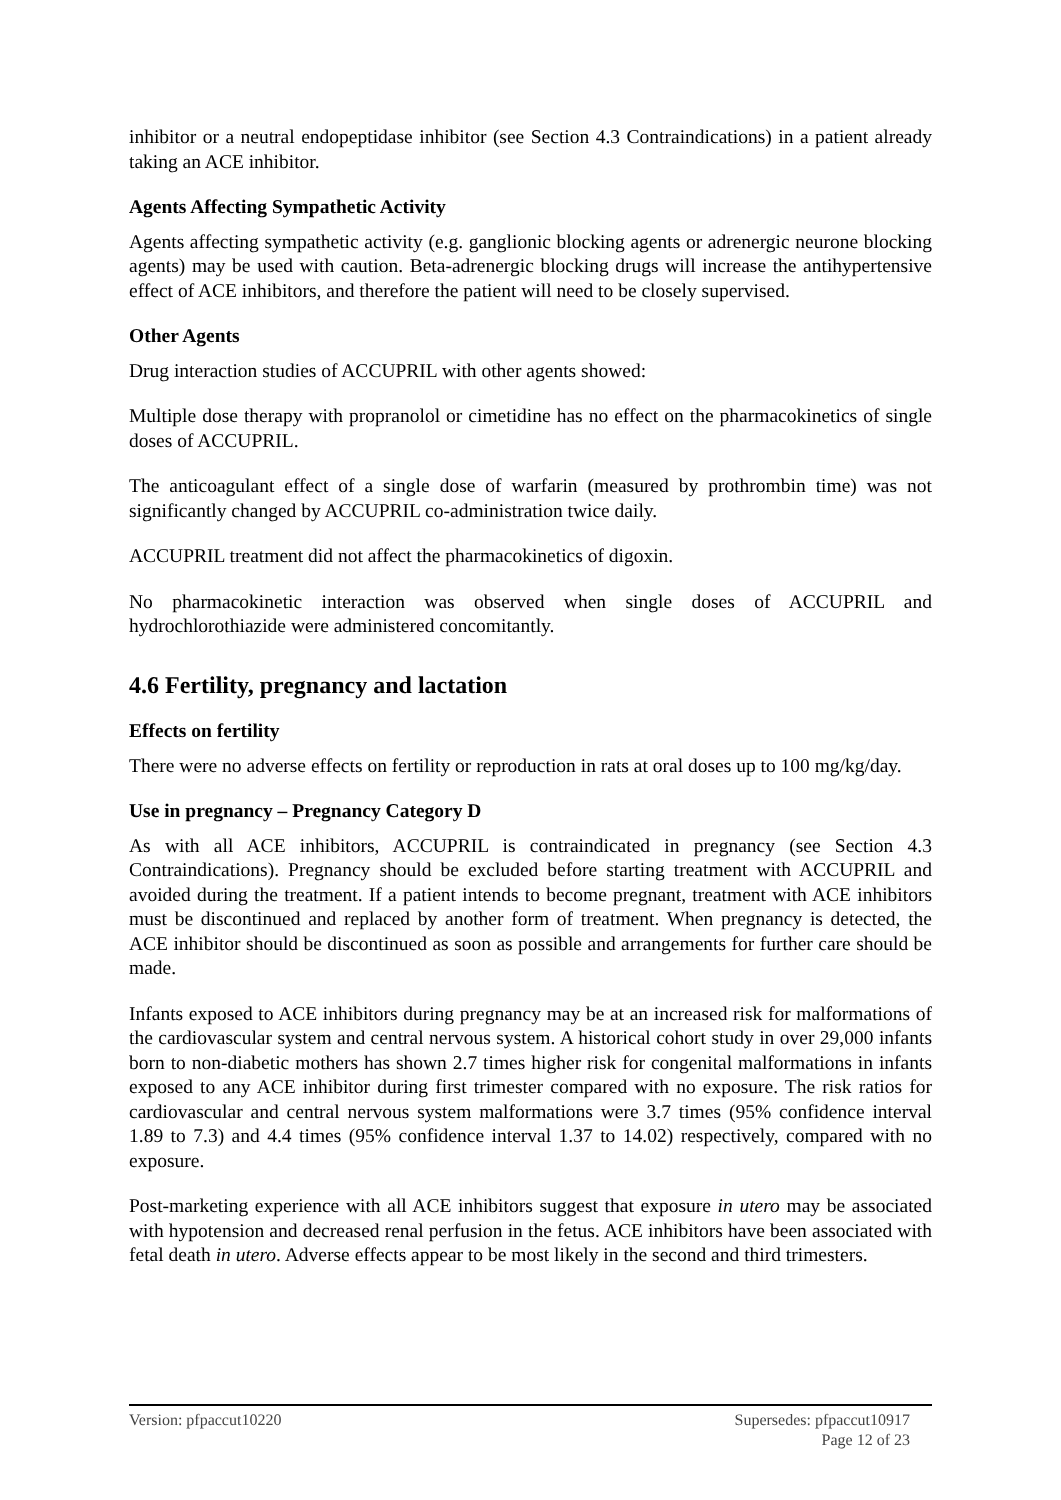inhibitor or a neutral endopeptidase inhibitor (see Section 4.3 Contraindications) in a patient already taking an ACE inhibitor.
Agents Affecting Sympathetic Activity
Agents affecting sympathetic activity (e.g. ganglionic blocking agents or adrenergic neurone blocking agents) may be used with caution. Beta-adrenergic blocking drugs will increase the antihypertensive effect of ACE inhibitors, and therefore the patient will need to be closely supervised.
Other Agents
Drug interaction studies of ACCUPRIL with other agents showed:
Multiple dose therapy with propranolol or cimetidine has no effect on the pharmacokinetics of single doses of ACCUPRIL.
The anticoagulant effect of a single dose of warfarin (measured by prothrombin time) was not significantly changed by ACCUPRIL co-administration twice daily.
ACCUPRIL treatment did not affect the pharmacokinetics of digoxin.
No pharmacokinetic interaction was observed when single doses of ACCUPRIL and hydrochlorothiazide were administered concomitantly.
4.6 Fertility, pregnancy and lactation
Effects on fertility
There were no adverse effects on fertility or reproduction in rats at oral doses up to 100 mg/kg/day.
Use in pregnancy – Pregnancy Category D
As with all ACE inhibitors, ACCUPRIL is contraindicated in pregnancy (see Section 4.3 Contraindications). Pregnancy should be excluded before starting treatment with ACCUPRIL and avoided during the treatment. If a patient intends to become pregnant, treatment with ACE inhibitors must be discontinued and replaced by another form of treatment. When pregnancy is detected, the ACE inhibitor should be discontinued as soon as possible and arrangements for further care should be made.
Infants exposed to ACE inhibitors during pregnancy may be at an increased risk for malformations of the cardiovascular system and central nervous system. A historical cohort study in over 29,000 infants born to non-diabetic mothers has shown 2.7 times higher risk for congenital malformations in infants exposed to any ACE inhibitor during first trimester compared with no exposure. The risk ratios for cardiovascular and central nervous system malformations were 3.7 times (95% confidence interval 1.89 to 7.3) and 4.4 times (95% confidence interval 1.37 to 14.02) respectively, compared with no exposure.
Post-marketing experience with all ACE inhibitors suggest that exposure in utero may be associated with hypotension and decreased renal perfusion in the fetus. ACE inhibitors have been associated with fetal death in utero. Adverse effects appear to be most likely in the second and third trimesters.
Version: pfpaccut10220 Supersedes: pfpaccut10917
Page 12 of 23